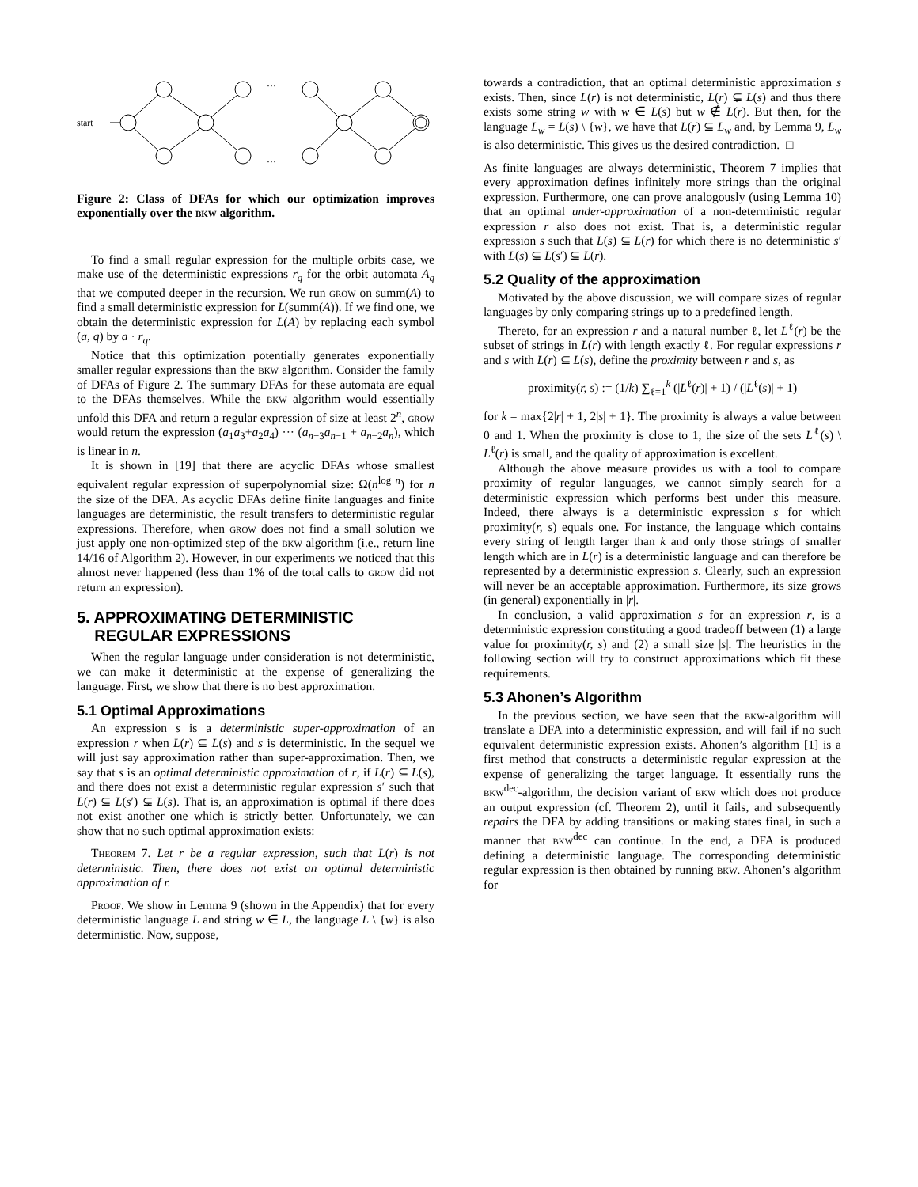start
…
…
Figure 2: Class of DFAs for which our optimization improves exponentially over the bkw algorithm.
To find a small regular expression for the multiple orbits case, we make use of the deterministic expressions r<sub>q</sub> for the orbit automata A<sub>q</sub> that we computed deeper in the recursion. We run grow on summ(A) to find a small deterministic expression for L(summ(A)). If we find one, we obtain the deterministic expression for L(A) by replacing each symbol (a, q) by a · r<sub>q</sub>.
Notice that this optimization potentially generates exponentially smaller regular expressions than the bkw algorithm. Consider the family of DFAs of Figure 2. The summary DFAs for these automata are equal to the DFAs themselves. While the bkw algorithm would essentially unfold this DFA and return a regular expression of size at least 2<sup>n</sup>, grow would return the expression (a<sub>1</sub>a<sub>3</sub>+a<sub>2</sub>a<sub>4</sub>) ··· (a<sub>n−3</sub>a<sub>n−1</sub> + a<sub>n−2</sub>a<sub>n</sub>), which is linear in n.
It is shown in [19] that there are acyclic DFAs whose smallest equivalent regular expression of superpolynomial size: Ω(n<sup>log n</sup>) for n the size of the DFA. As acyclic DFAs define finite languages and finite languages are deterministic, the result transfers to deterministic regular expressions. Therefore, when grow does not find a small solution we just apply one non-optimized step of the bkw algorithm (i.e., return line 14/16 of Algorithm 2). However, in our experiments we noticed that this almost never happened (less than 1% of the total calls to grow did not return an expression).
5. APPROXIMATING DETERMINISTIC
REGULAR EXPRESSIONS
When the regular language under consideration is not deterministic, we can make it deterministic at the expense of generalizing the language. First, we show that there is no best approximation.
5.1 Optimal Approximations
An expression s is a deterministic super-approximation of an expression r when L(r) ⊆ L(s) and s is deterministic. In the sequel we will just say approximation rather than super-approximation. Then, we say that s is an optimal deterministic approximation of r, if L(r) ⊆ L(s), and there does not exist a deterministic regular expression s′ such that L(r) ⊆ L(s′) ⊊ L(s). That is, an approximation is optimal if there does not exist another one which is strictly better. Unfortunately, we can show that no such optimal approximation exists:
Theorem 7. Let r be a regular expression, such that L(r) is not deterministic. Then, there does not exist an optimal deterministic approximation of r.
Proof. We show in Lemma 9 (shown in the Appendix) that for every deterministic language L and string w ∈ L, the language L \ {w} is also deterministic. Now, suppose,
towards a contradiction, that an optimal deterministic approximation s exists. Then, since L(r) is not deterministic, L(r) ⊊ L(s) and thus there exists some string w with w ∈ L(s) but w ∉ L(r). But then, for the language L<sub>w</sub> = L(s) \ {w}, we have that L(r) ⊆ L<sub>w</sub> and, by Lemma 9, L<sub>w</sub> is also deterministic. This gives us the desired contradiction. □
As finite languages are always deterministic, Theorem 7 implies that every approximation defines infinitely more strings than the original expression. Furthermore, one can prove analogously (using Lemma 10) that an optimal under-approximation of a non-deterministic regular expression r also does not exist. That is, a deterministic regular expression s such that L(s) ⊆ L(r) for which there is no deterministic s′ with L(s) ⊊ L(s′) ⊆ L(r).
5.2 Quality of the approximation
Motivated by the above discussion, we will compare sizes of regular languages by only comparing strings up to a predefined length.
Thereto, for an expression r and a natural number ℓ, let L<sup>ℓ</sup>(r) be the subset of strings in L(r) with length exactly ℓ. For regular expressions r and s with L(r) ⊆ L(s), define the proximity between r and s, as
proximity(r, s) := (1/k) ∑<sub>ℓ=1</sub><sup>k</sup> (|L<sup>ℓ</sup>(r)| + 1) / (|L<sup>ℓ</sup>(s)| + 1)
for k = max{2|r| + 1, 2|s| + 1}. The proximity is always a value between 0 and 1. When the proximity is close to 1, the size of the sets L<sup>ℓ</sup>(s) \ L<sup>ℓ</sup>(r) is small, and the quality of approximation is excellent.
Although the above measure provides us with a tool to compare proximity of regular languages, we cannot simply search for a deterministic expression which performs best under this measure. Indeed, there always is a deterministic expression s for which proximity(r, s) equals one. For instance, the language which contains every string of length larger than k and only those strings of smaller length which are in L(r) is a deterministic language and can therefore be represented by a deterministic expression s. Clearly, such an expression will never be an acceptable approximation. Furthermore, its size grows (in general) exponentially in |r|.
In conclusion, a valid approximation s for an expression r, is a deterministic expression constituting a good tradeoff between (1) a large value for proximity(r, s) and (2) a small size |s|. The heuristics in the following section will try to construct approximations which fit these requirements.
5.3 Ahonen’s Algorithm
In the previous section, we have seen that the bkw-algorithm will translate a DFA into a deterministic expression, and will fail if no such equivalent deterministic expression exists. Ahonen’s algorithm [1] is a first method that constructs a deterministic regular expression at the expense of generalizing the target language. It essentially runs the bkw<sup>dec</sup>-algorithm, the decision variant of bkw which does not produce an output expression (cf. Theorem 2), until it fails, and subsequently repairs the DFA by adding transitions or making states final, in such a manner that bkw<sup>dec</sup> can continue. In the end, a DFA is produced defining a deterministic language. The corresponding deterministic regular expression is then obtained by running bkw. Ahonen’s algorithm for